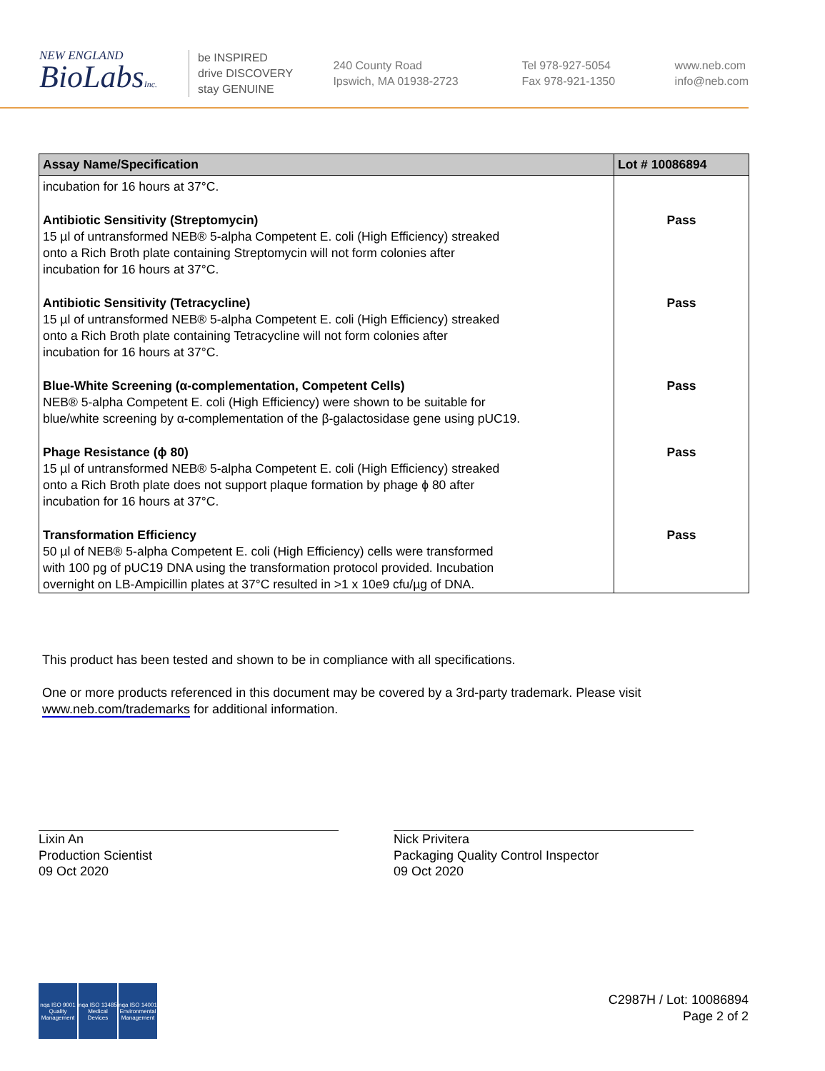NEW ENGLAND
BioLabsInc.
be INSPIRED
drive DISCOVERY
stay GENUINE
240 County Road
Ipswich, MA 01938-2723
Tel 978-927-5054
Fax 978-921-1350
www.neb.com
info@neb.com
| Assay Name/Specification | Lot # 10086894 |
| --- | --- |
| incubation for 16 hours at 37°C. | |
| Antibiotic Sensitivity (Streptomycin) 15 µl of untransformed NEB® 5-alpha Competent E. coli (High Efficiency) streaked onto a Rich Broth plate containing Streptomycin will not form colonies after incubation for 16 hours at 37°C. | Pass |
| Antibiotic Sensitivity (Tetracycline) 15 µl of untransformed NEB® 5-alpha Competent E. coli (High Efficiency) streaked onto a Rich Broth plate containing Tetracycline will not form colonies after incubation for 16 hours at 37°C. | Pass |
| Blue-White Screening (α-complementation, Competent Cells) NEB® 5-alpha Competent E. coli (High Efficiency) were shown to be suitable for blue/white screening by α-complementation of the β-galactosidase gene using pUC19. | Pass |
| Phage Resistance (ϕ 80) 15 µl of untransformed NEB® 5-alpha Competent E. coli (High Efficiency) streaked onto a Rich Broth plate does not support plaque formation by phage ϕ 80 after incubation for 16 hours at 37°C. | Pass |
| Transformation Efficiency 50 µl of NEB® 5-alpha Competent E. coli (High Efficiency) cells were transformed with 100 pg of pUC19 DNA using the transformation protocol provided. Incubation overnight on LB-Ampicillin plates at 37°C resulted in >1 x 10e9 cfu/µg of DNA. | Pass |
This product has been tested and shown to be in compliance with all specifications.
One or more products referenced in this document may be covered by a 3rd-party trademark. Please visit
www.neb.com/trademarks for additional information.
Lixin An
Production Scientist
09 Oct 2020
Nick Privitera
Packaging Quality Control Inspector
09 Oct 2020
nqa ISO 9001 Quality Management
nqa ISO 13485 Medical Devices
nqa ISO 14001 Environmental Management
C2987H / Lot: 10086894
Page 2 of 2